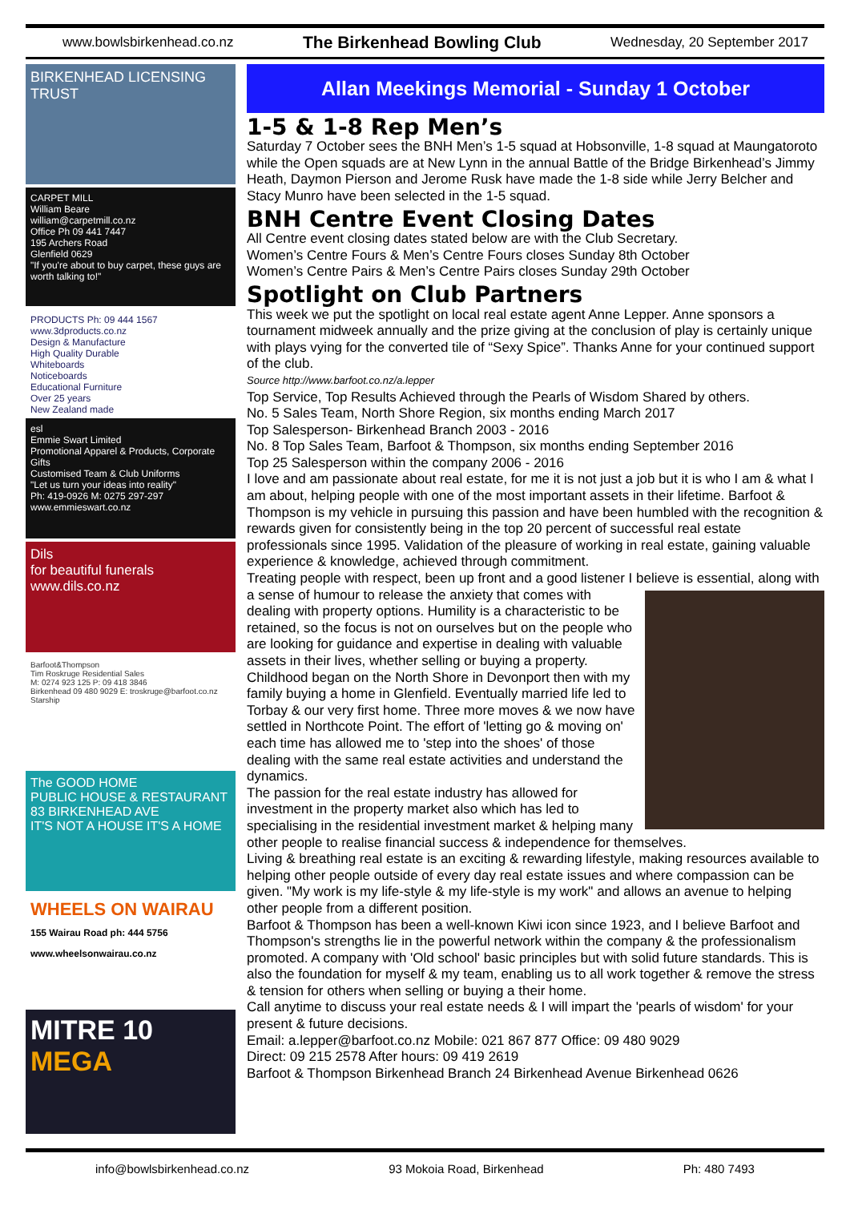www.bowlsbirkenhead.co.nz The Birkenhead Bowling Club Wednesday, 20 September 2017
BIRKENHEAD LICENSING TRUST
CARPET MILL
William Beare
william@carpetmill.co.nz
Office Ph 09 441 7447
195 Archers Road
Glenfield 0629
"If you're about to buy carpet, these guys are worth talking to!"
PRODUCTS Ph: 09 444 1567 www.3dproducts.co.nz
Design & Manufacture
High Quality Durable
Whiteboards
Noticeboards
Educational Furniture
Over 25 years
New Zealand made
esl
Emmie Swart Limited
Promotional Apparel & Products, Corporate Gifts
Customised Team & Club Uniforms
"Let us turn your ideas into reality"
Ph: 419-0926 M: 0275 297-297 www.emmieswart.co.nz
Dils
for beautiful funerals
www.dils.co.nz
Barfoot&Thompson
Tim Roskruge Residential Sales
M: 0274 923 125 P: 09 418 3846
Birkenhead 09 480 9029 E: troskruge@barfoot.co.nz
Starship
The GOOD HOME
PUBLIC HOUSE & RESTAURANT 83 BIRKENHEAD AVE
IT'S NOT A HOUSE IT'S A HOME
WHEELS ON WAIRAU
155 Wairau Road ph: 444 5756
www.wheelsonwairau.co.nz
MITRE 10
MEGA
Allan Meekings Memorial - Sunday 1 October
1-5 & 1-8 Rep Men’s
Saturday 7 October sees the BNH Men’s 1-5 squad at Hobsonville, 1-8 squad at Maungatoroto while the Open squads are at New Lynn in the annual Battle of the Bridge Birkenhead’s Jimmy Heath, Daymon Pierson and Jerome Rusk have made the 1-8 side while Jerry Belcher and Stacy Munro have been selected in the 1-5 squad.
BNH Centre Event Closing Dates
All Centre event closing dates stated below are with the Club Secretary.
Women’s Centre Fours & Men’s Centre Fours closes Sunday 8th October
Women’s Centre Pairs & Men’s Centre Pairs closes Sunday 29th October
Spotlight on Club Partners
This week we put the spotlight on local real estate agent Anne Lepper. Anne sponsors a tournament midweek annually and the prize giving at the conclusion of play is certainly unique with plays vying for the converted tile of “Sexy Spice”. Thanks Anne for your continued support of the club.
Source http://www.barfoot.co.nz/a.lepper
Top Service, Top Results Achieved through the Pearls of Wisdom Shared by others.
No. 5 Sales Team, North Shore Region, six months ending March 2017
Top Salesperson- Birkenhead Branch 2003 - 2016
No. 8 Top Sales Team, Barfoot & Thompson, six months ending September 2016
Top 25 Salesperson within the company 2006 - 2016
I love and am passionate about real estate, for me it is not just a job but it is who I am & what I am about, helping people with one of the most important assets in their lifetime. Barfoot & Thompson is my vehicle in pursuing this passion and have been humbled with the recognition & rewards given for consistently being in the top 20 percent of successful real estate professionals since 1995. Validation of the pleasure of working in real estate, gaining valuable experience & knowledge, achieved through commitment.
Treating people with respect, been up front and a good listener I believe is essential, along with a sense of humour to release the anxiety that comes with dealing with property options. Humility is a characteristic to be retained, so the focus is not on ourselves but on the people who are looking for guidance and expertise in dealing with valuable assets in their lives, whether selling or buying a property.
Childhood began on the North Shore in Devonport then with my family buying a home in Glenfield. Eventually married life led to Torbay & our very first home. Three more moves & we now have settled in Northcote Point. The effort of 'letting go & moving on' each time has allowed me to 'step into the shoes' of those dealing with the same real estate activities and understand the dynamics.
The passion for the real estate industry has allowed for investment in the property market also which has led to specialising in the residential investment market & helping many other people to realise financial success & independence for themselves.
Living & breathing real estate is an exciting & rewarding lifestyle, making resources available to helping other people outside of every day real estate issues and where compassion can be given. "My work is my life-style & my life-style is my work" and allows an avenue to helping other people from a different position.
Barfoot & Thompson has been a well-known Kiwi icon since 1923, and I believe Barfoot and Thompson's strengths lie in the powerful network within the company & the professionalism promoted. A company with 'Old school' basic principles but with solid future standards. This is also the foundation for myself & my team, enabling us to all work together & remove the stress & tension for others when selling or buying a their home.
Call anytime to discuss your real estate needs & I will impart the 'pearls of wisdom' for your present & future decisions.
Email: a.lepper@barfoot.co.nz Mobile: 021 867 877 Office: 09 480 9029
Direct: 09 215 2578 After hours: 09 419 2619
Barfoot & Thompson Birkenhead Branch 24 Birkenhead Avenue Birkenhead 0626
info@bowlsbirkenhead.co.nz 93 Mokoia Road, Birkenhead Ph: 480 7493